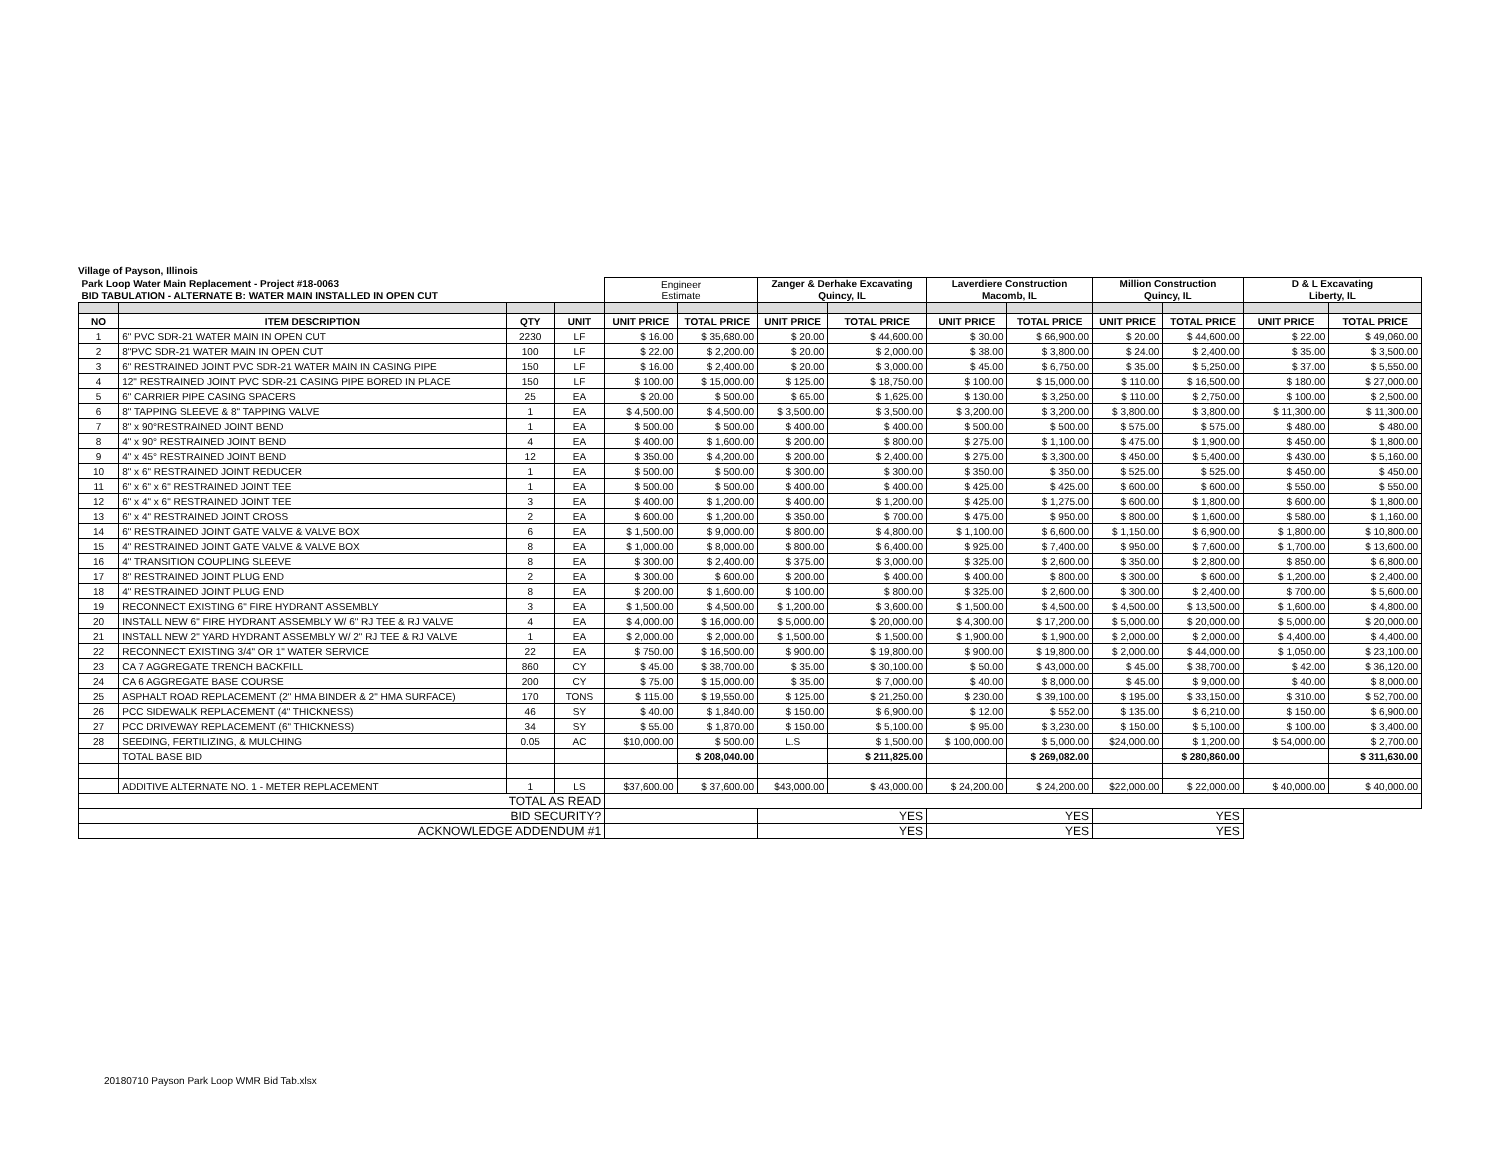Village of Payson, Illinois
| Park Loop Water Main Replacement - Project #18-0063 BID TABULATION - ALTERNATE B: WATER MAIN INSTALLED IN OPEN CUT | | | | Engineer Estimate | | Zanger & Derhake Excavating Quincy, IL | | Laverdiere Construction Macomb, IL | | Million Construction Quincy, IL | | D & L Excavating Liberty, IL | |
| NO | ITEM DESCRIPTION | QTY | UNIT | UNIT PRICE | TOTAL PRICE | UNIT PRICE | TOTAL PRICE | UNIT PRICE | TOTAL PRICE | UNIT PRICE | TOTAL PRICE | UNIT PRICE | TOTAL PRICE |
| 1 | 6" PVC SDR-21 WATER MAIN IN OPEN CUT | 2230 | LF | $ 16.00 | $ 35,680.00 | $ 20.00 | $ 44,600.00 | $ 30.00 | $ 66,900.00 | $ 20.00 | $ 44,600.00 | $ 22.00 | $ 49,060.00 |
| 2 | 8"PVC SDR-21 WATER MAIN IN OPEN CUT | 100 | LF | $ 22.00 | $ 2,200.00 | $ 20.00 | $ 2,000.00 | $ 38.00 | $ 3,800.00 | $ 24.00 | $ 2,400.00 | $ 35.00 | $ 3,500.00 |
| 3 | 6" RESTRAINED JOINT PVC SDR-21 WATER MAIN IN CASING PIPE | 150 | LF | $ 16.00 | $ 2,400.00 | $ 20.00 | $ 3,000.00 | $ 45.00 | $ 6,750.00 | $ 35.00 | $ 5,250.00 | $ 37.00 | $ 5,550.00 |
| 4 | 12" RESTRAINED JOINT PVC SDR-21 CASING PIPE BORED IN PLACE | 150 | LF | $ 100.00 | $ 15,000.00 | $ 125.00 | $ 18,750.00 | $ 100.00 | $ 15,000.00 | $ 110.00 | $ 16,500.00 | $ 180.00 | $ 27,000.00 |
| 5 | 6" CARRIER PIPE CASING SPACERS | 25 | EA | $ 20.00 | $ 500.00 | $ 65.00 | $ 1,625.00 | $ 130.00 | $ 3,250.00 | $ 110.00 | $ 2,750.00 | $ 100.00 | $ 2,500.00 |
| 6 | 8" TAPPING SLEEVE & 8" TAPPING VALVE | 1 | EA | $ 4,500.00 | $ 4,500.00 | $ 3,500.00 | $ 3,500.00 | $ 3,200.00 | $ 3,200.00 | $ 3,800.00 | $ 3,800.00 | $ 11,300.00 | $ 11,300.00 |
| 7 | 8" x 90°RESTRAINED JOINT BEND | 1 | EA | $ 500.00 | $ 500.00 | $ 400.00 | $ 400.00 | $ 500.00 | $ 500.00 | $ 575.00 | $ 575.00 | $ 480.00 | $ 480.00 |
| 8 | 4" x 90° RESTRAINED JOINT BEND | 4 | EA | $ 400.00 | $ 1,600.00 | $ 200.00 | $ 800.00 | $ 275.00 | $ 1,100.00 | $ 475.00 | $ 1,900.00 | $ 450.00 | $ 1,800.00 |
| 9 | 4" x 45° RESTRAINED JOINT BEND | 12 | EA | $ 350.00 | $ 4,200.00 | $ 200.00 | $ 2,400.00 | $ 275.00 | $ 3,300.00 | $ 450.00 | $ 5,400.00 | $ 430.00 | $ 5,160.00 |
| 10 | 8" x 6" RESTRAINED JOINT REDUCER | 1 | EA | $ 500.00 | $ 500.00 | $ 300.00 | $ 300.00 | $ 350.00 | $ 350.00 | $ 525.00 | $ 525.00 | $ 450.00 | $ 450.00 |
| 11 | 6" x 6" x 6" RESTRAINED JOINT TEE | 1 | EA | $ 500.00 | $ 500.00 | $ 400.00 | $ 400.00 | $ 425.00 | $ 425.00 | $ 600.00 | $ 600.00 | $ 550.00 | $ 550.00 |
| 12 | 6" x 4" x 6" RESTRAINED JOINT TEE | 3 | EA | $ 400.00 | $ 1,200.00 | $ 400.00 | $ 1,200.00 | $ 425.00 | $ 1,275.00 | $ 600.00 | $ 1,800.00 | $ 600.00 | $ 1,800.00 |
| 13 | 6" x 4" RESTRAINED JOINT CROSS | 2 | EA | $ 600.00 | $ 1,200.00 | $ 350.00 | $ 700.00 | $ 475.00 | $ 950.00 | $ 800.00 | $ 1,600.00 | $ 580.00 | $ 1,160.00 |
| 14 | 6" RESTRAINED JOINT GATE VALVE & VALVE BOX | 6 | EA | $ 1,500.00 | $ 9,000.00 | $ 800.00 | $ 4,800.00 | $ 1,100.00 | $ 6,600.00 | $ 1,150.00 | $ 6,900.00 | $ 1,800.00 | $ 10,800.00 |
| 15 | 4" RESTRAINED JOINT GATE VALVE & VALVE BOX | 8 | EA | $ 1,000.00 | $ 8,000.00 | $ 800.00 | $ 6,400.00 | $ 925.00 | $ 7,400.00 | $ 950.00 | $ 7,600.00 | $ 1,700.00 | $ 13,600.00 |
| 16 | 4" TRANSITION COUPLING SLEEVE | 8 | EA | $ 300.00 | $ 2,400.00 | $ 375.00 | $ 3,000.00 | $ 325.00 | $ 2,600.00 | $ 350.00 | $ 2,800.00 | $ 850.00 | $ 6,800.00 |
| 17 | 8" RESTRAINED JOINT PLUG END | 2 | EA | $ 300.00 | $ 600.00 | $ 200.00 | $ 400.00 | $ 400.00 | $ 800.00 | $ 300.00 | $ 600.00 | $ 1,200.00 | $ 2,400.00 |
| 18 | 4" RESTRAINED JOINT PLUG END | 8 | EA | $ 200.00 | $ 1,600.00 | $ 100.00 | $ 800.00 | $ 325.00 | $ 2,600.00 | $ 300.00 | $ 2,400.00 | $ 700.00 | $ 5,600.00 |
| 19 | RECONNECT EXISTING 6" FIRE HYDRANT ASSEMBLY | 3 | EA | $ 1,500.00 | $ 4,500.00 | $ 1,200.00 | $ 3,600.00 | $ 1,500.00 | $ 4,500.00 | $ 4,500.00 | $ 13,500.00 | $ 1,600.00 | $ 4,800.00 |
| 20 | INSTALL NEW 6" FIRE HYDRANT ASSEMBLY W/ 6" RJ TEE & RJ VALVE | 4 | EA | $ 4,000.00 | $ 16,000.00 | $ 5,000.00 | $ 20,000.00 | $ 4,300.00 | $ 17,200.00 | $ 5,000.00 | $ 20,000.00 | $ 5,000.00 | $ 20,000.00 |
| 21 | INSTALL NEW 2" YARD HYDRANT ASSEMBLY W/ 2" RJ TEE & RJ VALVE | 1 | EA | $ 2,000.00 | $ 2,000.00 | $ 1,500.00 | $ 1,500.00 | $ 1,900.00 | $ 1,900.00 | $ 2,000.00 | $ 2,000.00 | $ 4,400.00 | $ 4,400.00 |
| 22 | RECONNECT EXISTING 3/4" OR 1" WATER SERVICE | 22 | EA | $ 750.00 | $ 16,500.00 | $ 900.00 | $ 19,800.00 | $ 900.00 | $ 19,800.00 | $ 2,000.00 | $ 44,000.00 | $ 1,050.00 | $ 23,100.00 |
| 23 | CA 7 AGGREGATE TRENCH BACKFILL | 860 | CY | $ 45.00 | $ 38,700.00 | $ 35.00 | $ 30,100.00 | $ 50.00 | $ 43,000.00 | $ 45.00 | $ 38,700.00 | $ 42.00 | $ 36,120.00 |
| 24 | CA 6 AGGREGATE BASE COURSE | 200 | CY | $ 75.00 | $ 15,000.00 | $ 35.00 | $ 7,000.00 | $ 40.00 | $ 8,000.00 | $ 45.00 | $ 9,000.00 | $ 40.00 | $ 8,000.00 |
| 25 | ASPHALT ROAD REPLACEMENT (2" HMA BINDER & 2" HMA SURFACE) | 170 | TONS | $ 115.00 | $ 19,550.00 | $ 125.00 | $ 21,250.00 | $ 230.00 | $ 39,100.00 | $ 195.00 | $ 33,150.00 | $ 310.00 | $ 52,700.00 |
| 26 | PCC SIDEWALK REPLACEMENT (4" THICKNESS) | 46 | SY | $ 40.00 | $ 1,840.00 | $ 150.00 | $ 6,900.00 | $ 12.00 | $ 552.00 | $ 135.00 | $ 6,210.00 | $ 150.00 | $ 6,900.00 |
| 27 | PCC DRIVEWAY REPLACEMENT (6" THICKNESS) | 34 | SY | $ 55.00 | $ 1,870.00 | $ 150.00 | $ 5,100.00 | $ 95.00 | $ 3,230.00 | $ 150.00 | $ 5,100.00 | $ 100.00 | $ 3,400.00 |
| 28 | SEEDING, FERTILIZING, & MULCHING | 0.05 | AC | $10,000.00 | $ 500.00 | L.S | $ 1,500.00 | $ 100,000.00 | $ 5,000.00 | $24,000.00 | $ 1,200.00 | $ 54,000.00 | $ 2,700.00 |
| | TOTAL BASE BID | | | | $ 208,040.00 | | $ 211,825.00 | | $ 269,082.00 | | $ 280,860.00 | | $ 311,630.00 |
| | ADDITIVE ALTERNATE NO. 1 - METER REPLACEMENT | 1 | LS | $37,600.00 | $ 37,600.00 | $43,000.00 | $ 43,000.00 | $ 24,200.00 | $ 24,200.00 | $22,000.00 | $ 22,000.00 | $ 40,000.00 | $ 40,000.00 |
| TOTAL AS READ | | | | | | | | | | | | | |
| BID SECURITY? | | | | | | YES | | YES | | YES | | | |
| ACKNOWLEDGE ADDENDUM #1 | | | | | | YES | | YES | | YES | | | |
20180710 Payson Park Loop WMR Bid Tab.xlsx